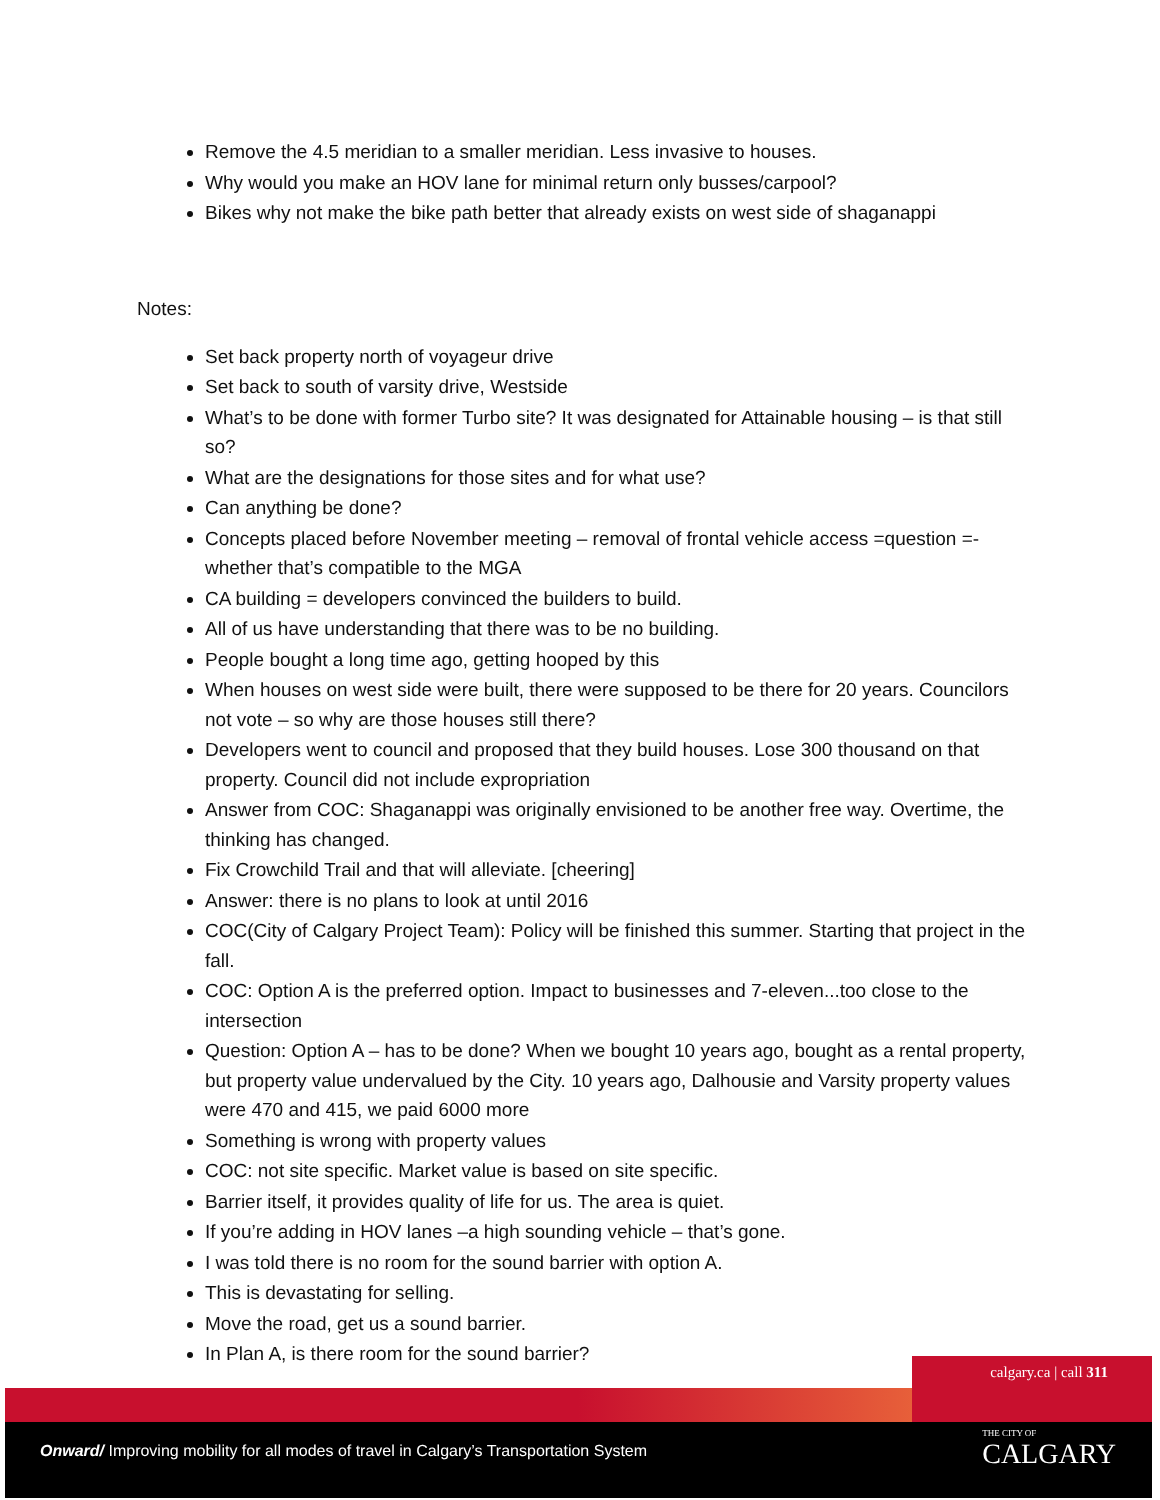Remove the 4.5 meridian to a smaller meridian. Less invasive to houses.
Why would you make an HOV lane for minimal return only busses/carpool?
Bikes why not make the bike path better that already exists on west side of shaganappi
Notes:
Set back property north of voyageur drive
Set back to south of varsity drive, Westside
What’s to be done with former Turbo site? It was designated for Attainable housing – is that still so?
What are the designations for those sites and for what use?
Can anything be done?
Concepts placed before November meeting – removal of frontal vehicle access =question =-whether that’s compatible to the MGA
CA building = developers convinced the builders to build.
All of us have understanding that there was to be no building.
People bought a long time ago, getting hooped by this
When houses on west side were built, there were supposed to be there for 20 years. Councilors not vote – so why are those houses still there?
Developers went to council and proposed that they build houses. Lose 300 thousand on that property. Council did not include expropriation
Answer from COC: Shaganappi was originally envisioned to be another free way. Overtime, the thinking has changed.
Fix Crowchild Trail and that will alleviate. [cheering]
Answer: there is no plans to look at until 2016
COC(City of Calgary Project Team): Policy will be finished this summer. Starting that project in the fall.
COC: Option A is the preferred option. Impact to businesses and 7-eleven...too close to the intersection
Question: Option A – has to be done? When we bought 10 years ago, bought as a rental property, but property value undervalued by the City. 10 years ago, Dalhousie and Varsity property values were 470 and 415, we paid 6000 more
Something is wrong with property values
COC: not site specific. Market value is based on site specific.
Barrier itself, it provides quality of life for us. The area is quiet.
If you’re adding in HOV lanes –a high sounding vehicle – that’s gone.
I was told there is no room for the sound barrier with option A.
This is devastating for selling.
Move the road, get us a sound barrier.
In Plan A, is there room for the sound barrier?
calgary.ca | call 311
Onward/ Improving mobility for all modes of travel in Calgary’s Transportation System
THE CITY OF
CALGARY